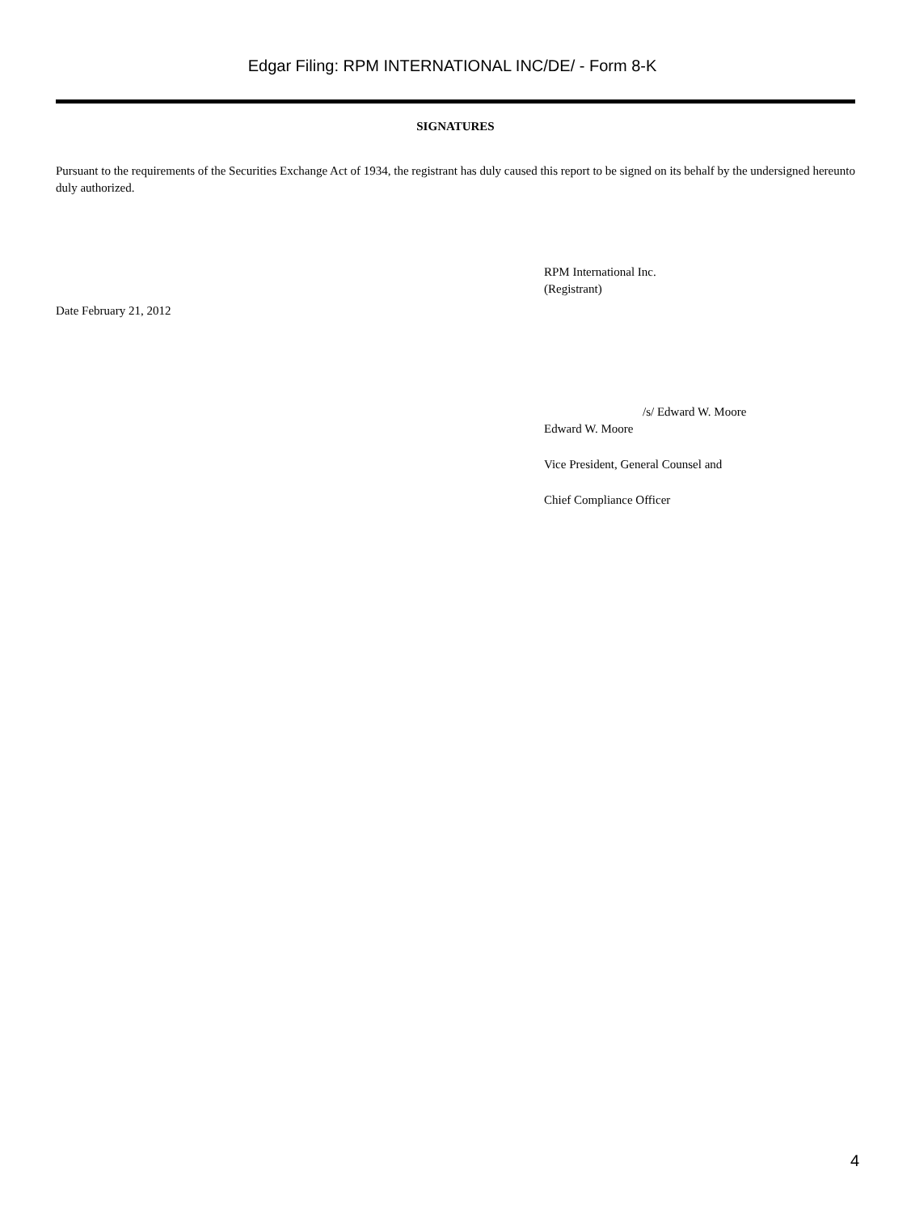Edgar Filing: RPM INTERNATIONAL INC/DE/ - Form 8-K
SIGNATURES
Pursuant to the requirements of the Securities Exchange Act of 1934, the registrant has duly caused this report to be signed on its behalf by the undersigned hereunto duly authorized.
RPM International Inc.
(Registrant)
Date February 21, 2012
/s/ Edward W. Moore
Edward W. Moore
Vice President, General Counsel and
Chief Compliance Officer
4